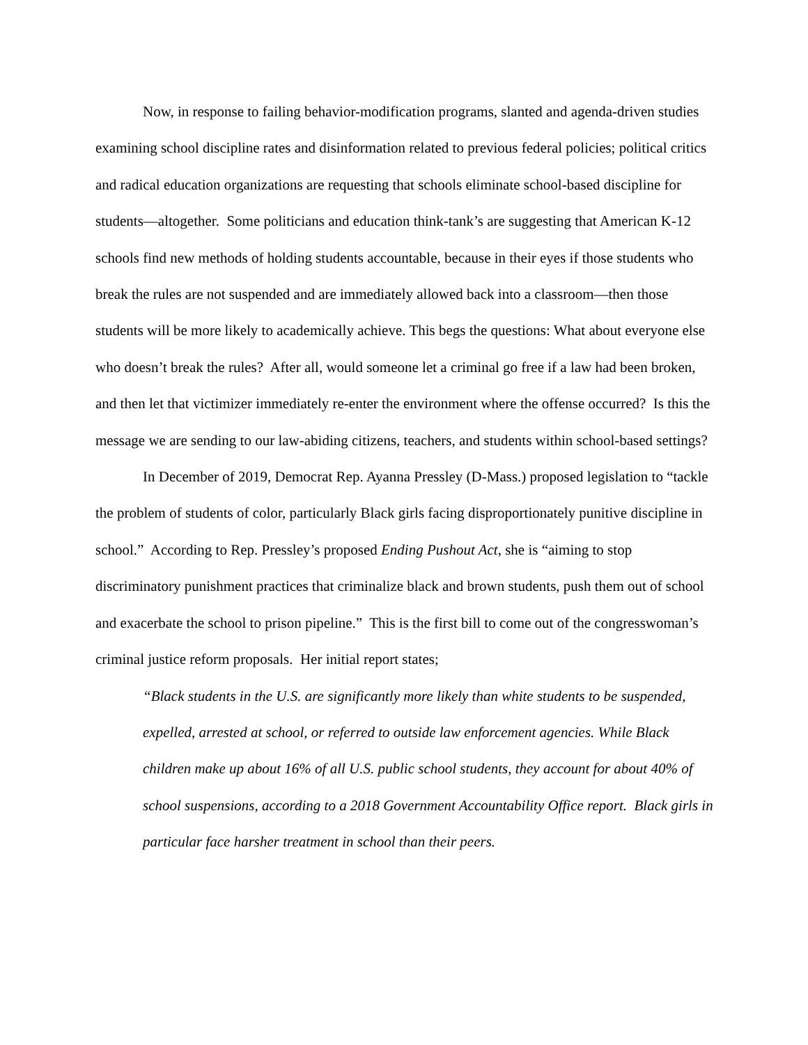Now, in response to failing behavior-modification programs, slanted and agenda-driven studies examining school discipline rates and disinformation related to previous federal policies; political critics and radical education organizations are requesting that schools eliminate school-based discipline for students—altogether. Some politicians and education think-tank’s are suggesting that American K-12 schools find new methods of holding students accountable, because in their eyes if those students who break the rules are not suspended and are immediately allowed back into a classroom—then those students will be more likely to academically achieve. This begs the questions: What about everyone else who doesn’t break the rules? After all, would someone let a criminal go free if a law had been broken, and then let that victimizer immediately re-enter the environment where the offense occurred? Is this the message we are sending to our law-abiding citizens, teachers, and students within school-based settings?
In December of 2019, Democrat Rep. Ayanna Pressley (D-Mass.) proposed legislation to “tackle the problem of students of color, particularly Black girls facing disproportionately punitive discipline in school.” According to Rep. Pressley’s proposed Ending Pushout Act, she is “aiming to stop discriminatory punishment practices that criminalize black and brown students, push them out of school and exacerbate the school to prison pipeline.” This is the first bill to come out of the congresswoman’s criminal justice reform proposals. Her initial report states;
“Black students in the U.S. are significantly more likely than white students to be suspended, expelled, arrested at school, or referred to outside law enforcement agencies. While Black children make up about 16% of all U.S. public school students, they account for about 40% of school suspensions, according to a 2018 Government Accountability Office report. Black girls in particular face harsher treatment in school than their peers.